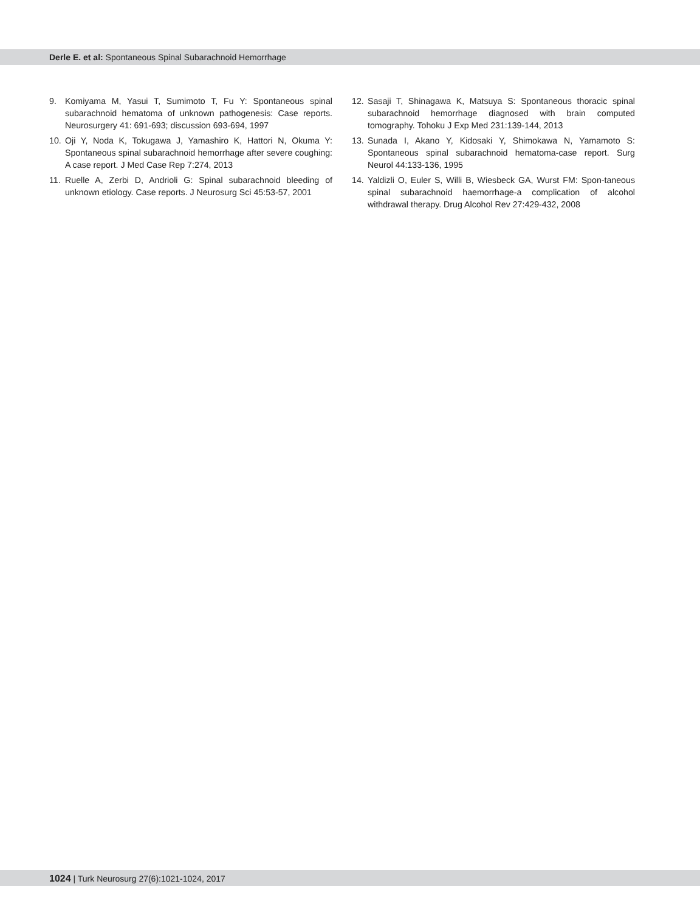Derle E. et al: Spontaneous Spinal Subarachnoid Hemorrhage
9. Komiyama M, Yasui T, Sumimoto T, Fu Y: Spontaneous spinal subarachnoid hematoma of unknown pathogenesis: Case reports. Neurosurgery 41: 691-693; discussion 693-694, 1997
10. Oji Y, Noda K, Tokugawa J, Yamashiro K, Hattori N, Okuma Y: Spontaneous spinal subarachnoid hemorrhage after severe coughing: A case report. J Med Case Rep 7:274, 2013
11. Ruelle A, Zerbi D, Andrioli G: Spinal subarachnoid bleeding of unknown etiology. Case reports. J Neurosurg Sci 45:53-57, 2001
12. Sasaji T, Shinagawa K, Matsuya S: Spontaneous thoracic spinal subarachnoid hemorrhage diagnosed with brain computed tomography. Tohoku J Exp Med 231:139-144, 2013
13. Sunada I, Akano Y, Kidosaki Y, Shimokawa N, Yamamoto S: Spontaneous spinal subarachnoid hematoma-case report. Surg Neurol 44:133-136, 1995
14. Yaldizli O, Euler S, Willi B, Wiesbeck GA, Wurst FM: Spon-taneous spinal subarachnoid haemorrhage-a complication of alcohol withdrawal therapy. Drug Alcohol Rev 27:429-432, 2008
1024 | Turk Neurosurg 27(6):1021-1024, 2017